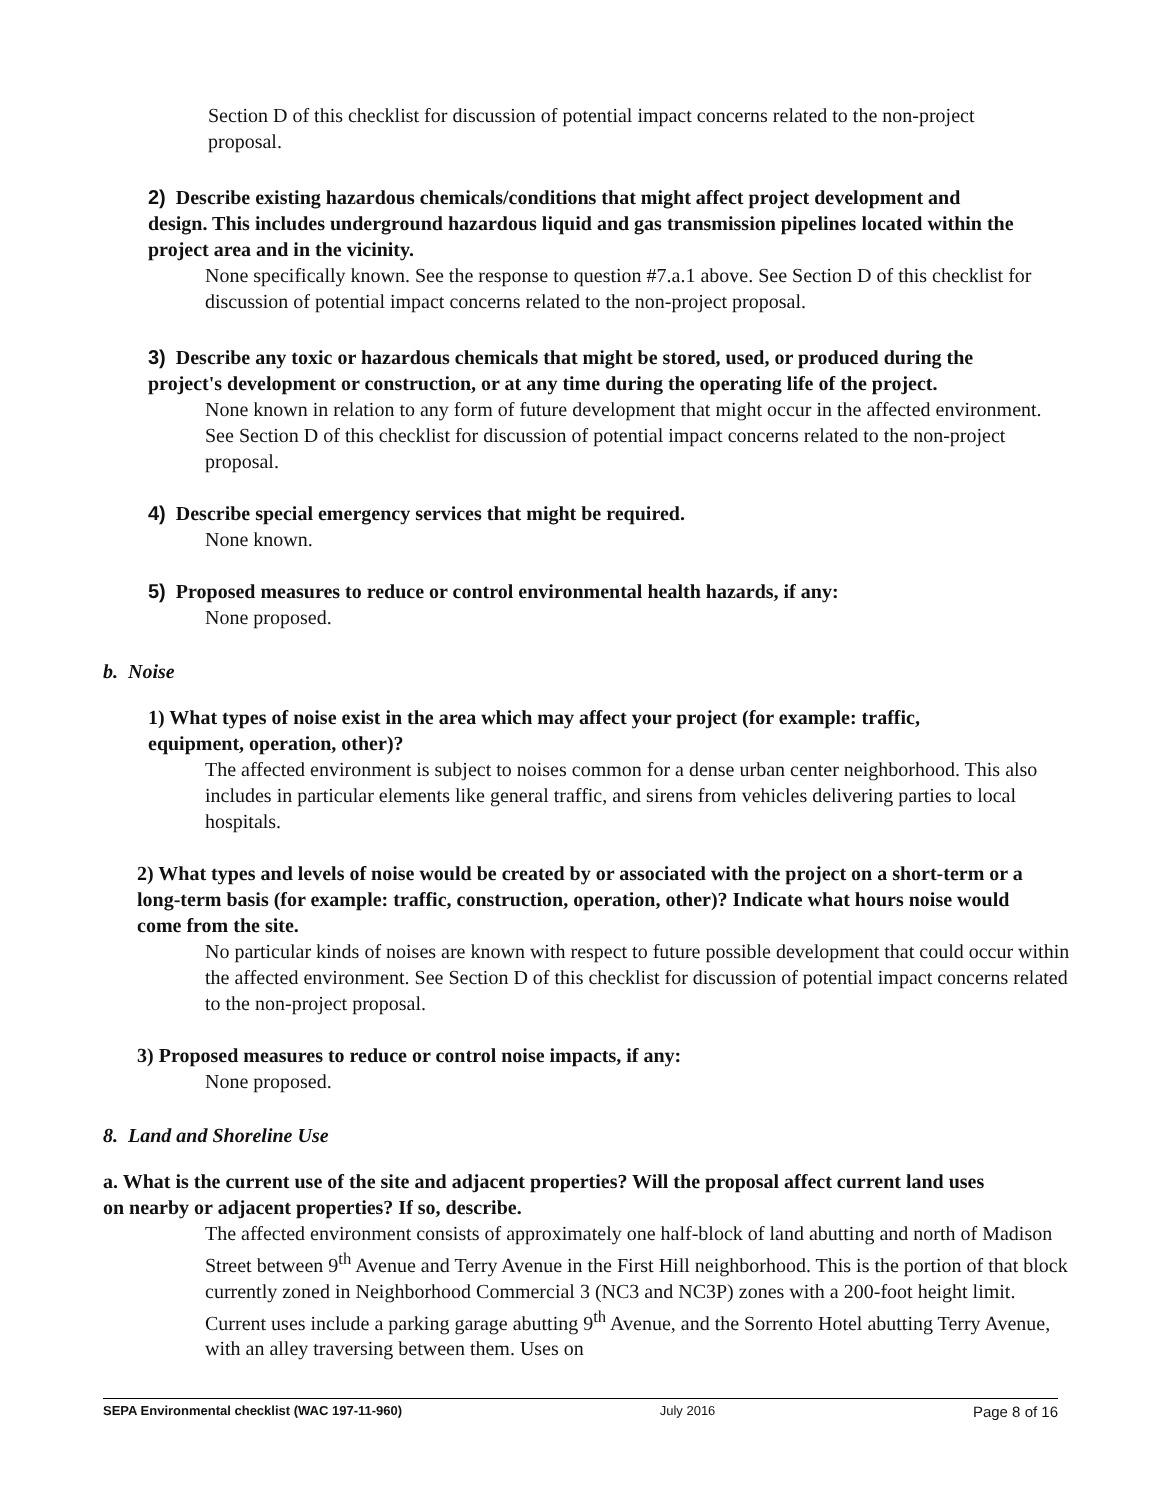Section D of this checklist for discussion of potential impact concerns related to the non-project proposal.
2) Describe existing hazardous chemicals/conditions that might affect project development and design. This includes underground hazardous liquid and gas transmission pipelines located within the project area and in the vicinity.
None specifically known. See the response to question #7.a.1 above. See Section D of this checklist for discussion of potential impact concerns related to the non-project proposal.
3) Describe any toxic or hazardous chemicals that might be stored, used, or produced during the project's development or construction, or at any time during the operating life of the project.
None known in relation to any form of future development that might occur in the affected environment. See Section D of this checklist for discussion of potential impact concerns related to the non-project proposal.
4) Describe special emergency services that might be required.
None known.
5) Proposed measures to reduce or control environmental health hazards, if any:
None proposed.
b. Noise
1) What types of noise exist in the area which may affect your project (for example: traffic, equipment, operation, other)?
The affected environment is subject to noises common for a dense urban center neighborhood. This also includes in particular elements like general traffic, and sirens from vehicles delivering parties to local hospitals.
2) What types and levels of noise would be created by or associated with the project on a short-term or a long-term basis (for example: traffic, construction, operation, other)? Indicate what hours noise would come from the site.
No particular kinds of noises are known with respect to future possible development that could occur within the affected environment. See Section D of this checklist for discussion of potential impact concerns related to the non-project proposal.
3) Proposed measures to reduce or control noise impacts, if any:
None proposed.
8. Land and Shoreline Use
a. What is the current use of the site and adjacent properties? Will the proposal affect current land uses on nearby or adjacent properties? If so, describe.
The affected environment consists of approximately one half-block of land abutting and north of Madison Street between 9<sup>th</sup> Avenue and Terry Avenue in the First Hill neighborhood. This is the portion of that block currently zoned in Neighborhood Commercial 3 (NC3 and NC3P) zones with a 200-foot height limit. Current uses include a parking garage abutting 9<sup>th</sup> Avenue, and the Sorrento Hotel abutting Terry Avenue, with an alley traversing between them. Uses on
SEPA Environmental checklist (WAC 197-11-960) July 2016 Page 8 of 16